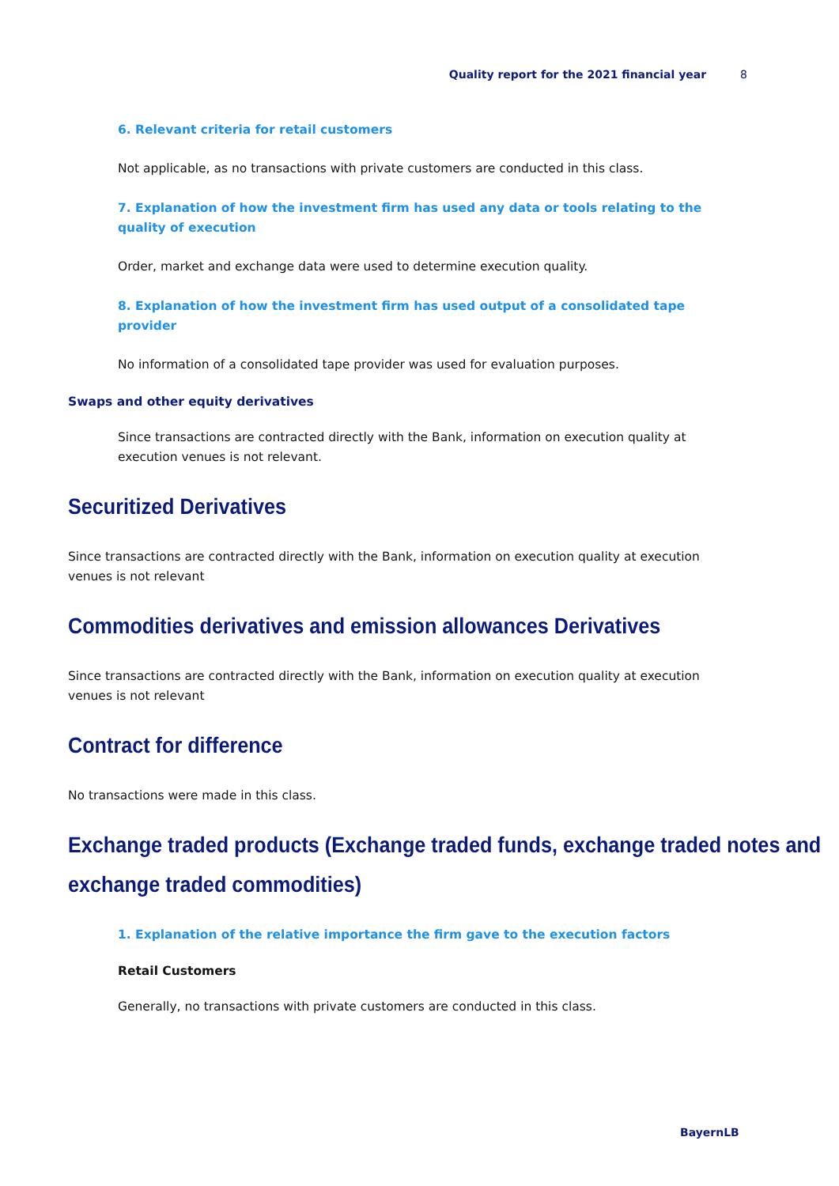Quality report for the 2021 financial year 8
6. Relevant criteria for retail customers
Not applicable, as no transactions with private customers are conducted in this class.
7. Explanation of how the investment firm has used any data or tools relating to the quality of execution
Order, market and exchange data were used to determine execution quality.
8. Explanation of how the investment firm has used output of a consolidated tape provider
No information of a consolidated tape provider was used for evaluation purposes.
Swaps and other equity derivatives
Since transactions are contracted directly with the Bank, information on execution quality at execution venues is not relevant.
Securitized Derivatives
Since transactions are contracted directly with the Bank, information on execution quality at execution venues is not relevant
Commodities derivatives and emission allowances Derivatives
Since transactions are contracted directly with the Bank, information on execution quality at execution venues is not relevant
Contract for difference
No transactions were made in this class.
Exchange traded products (Exchange traded funds, exchange traded notes and
exchange traded commodities)
1. Explanation of the relative importance the firm gave to the execution factors
Retail Customers
Generally, no transactions with private customers are conducted in this class.
BayernLB